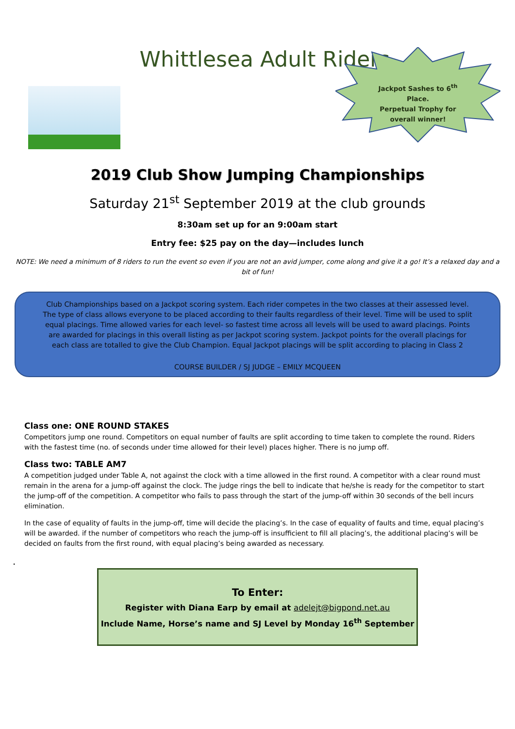Whittlesea Adult Riders
Jackpot Sashes to 6<sup>th</sup>
Place.
Perpetual Trophy for
overall winner!
2019 Club Show Jumping Championships
Saturday 21<sup>st</sup> September 2019 at the club grounds
8:30am set up for an 9:00am start
Entry fee: $25 pay on the day—includes lunch
NOTE: We need a minimum of 8 riders to run the event so even if you are not an avid jumper, come along and give it a go! It’s a relaxed day and a bit of fun!
Club Championships based on a Jackpot scoring system. Each rider competes in the two classes at their assessed level. The type of class allows everyone to be placed according to their faults regardless of their level. Time will be used to split equal placings. Time allowed varies for each level- so fastest time across all levels will be used to award placings. Points are awarded for placings in this overall listing as per Jackpot scoring system. Jackpot points for the overall placings for each class are totalled to give the Club Champion. Equal Jackpot placings will be split according to placing in Class 2
COURSE BUILDER / SJ JUDGE – EMILY MCQUEEN
Class one: ONE ROUND STAKES
Competitors jump one round. Competitors on equal number of faults are split according to time taken to complete the round. Riders with the fastest time (no. of seconds under time allowed for their level) places higher. There is no jump off.
Class two: TABLE AM7
A competition judged under Table A, not against the clock with a time allowed in the first round. A competitor with a clear round must remain in the arena for a jump-off against the clock. The judge rings the bell to indicate that he/she is ready for the competitor to start the jump-off of the competition. A competitor who fails to pass through the start of the jump-off within 30 seconds of the bell incurs elimination.
In the case of equality of faults in the jump-off, time will decide the placing’s. In the case of equality of faults and time, equal placing’s will be awarded. if the number of competitors who reach the jump-off is insufficient to fill all placing’s, the additional placing’s will be decided on faults from the first round, with equal placing’s being awarded as necessary.
.
To Enter:
Register with Diana Earp by email at adelejt@bigpond.net.au
Include Name, Horse’s name and SJ Level by Monday 16<sup>th</sup> September